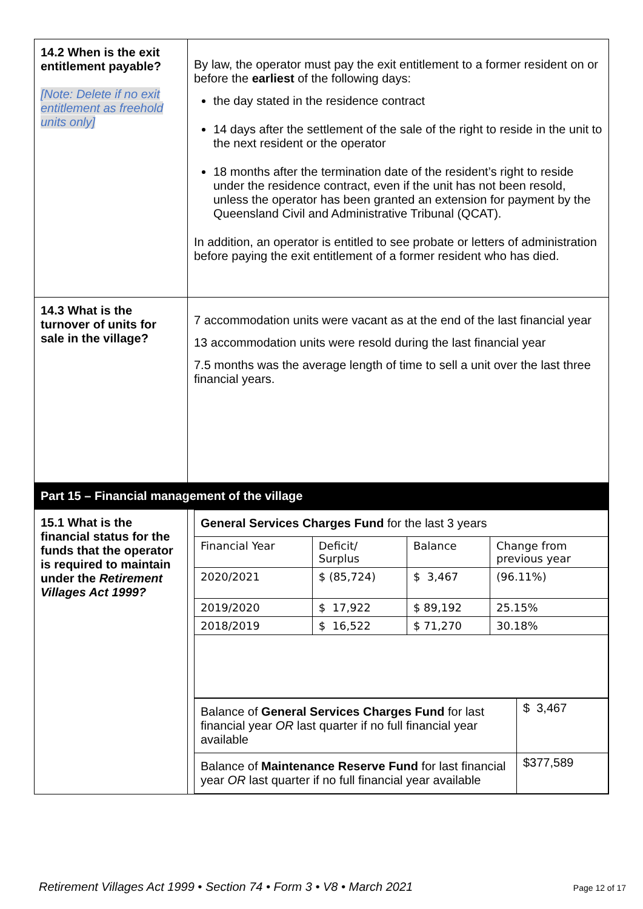| 14.2 When is the exit entitlement payable? [Note: Delete if no exit entitlement as freehold units only] | By law, the operator must pay the exit entitlement to a former resident on or before the earliest of the following days: the day stated in the residence contract 14 days after the settlement of the sale of the right to reside in the unit to the next resident or the operator 18 months after the termination date of the resident’s right to reside under the residence contract, even if the unit has not been resold, unless the operator has been granted an extension for payment by the Queensland Civil and Administrative Tribunal (QCAT). In addition, an operator is entitled to see probate or letters of administration before paying the exit entitlement of a former resident who has died. |
| 14.3 What is the turnover of units for sale in the village? | 7 accommodation units were vacant as at the end of the last financial year 13 accommodation units were resold during the last financial year 7.5 months was the average length of time to sell a unit over the last three financial years. |
| Part 15 – Financial management of the village | |
| 15.1 What is the financial status for the funds that the operator is required to maintain under the Retirement Villages Act 1999? | / General Services Charges Fund for the last 3 years / / / / / Financial Year / Deficit/ Surplus / Balance / Change from previous year / / 2020/2021 / $ (85,724) / $ 3,467 / (96.11%) / / 2019/2020 / $ 17,922 / $ 89,192 / 25.15% / / 2018/2019 / $ 16,522 / $ 71,270 / 30.18% / / Balance of General Services Charges Fund for last financial year OR last quarter if no full financial year available / $ 3,467 / / Balance of Maintenance Reserve Fund for last financial year OR last quarter if no full financial year available / $377,589 / |
Retirement Villages Act 1999 • Section 74 • Form 3 • V8 • March 2021 Page 12 of 17